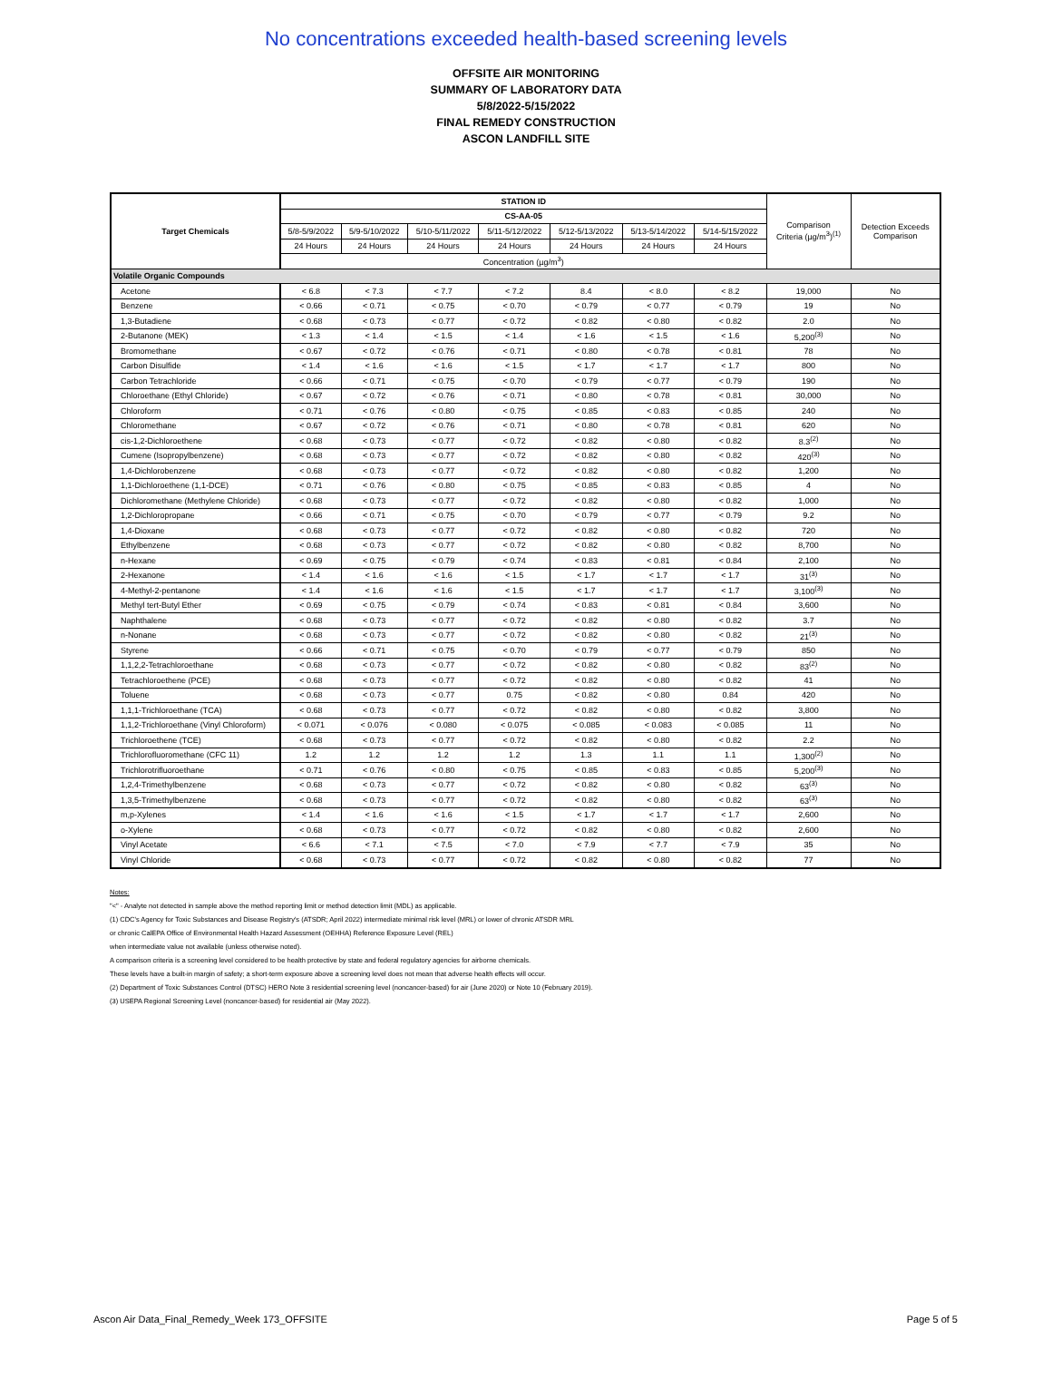No concentrations exceeded health-based screening levels
OFFSITE AIR MONITORING
SUMMARY OF LABORATORY DATA
5/8/2022-5/15/2022
FINAL REMEDY CONSTRUCTION
ASCON LANDFILL SITE
| Target Chemicals | STATION ID | | | | | | | Comparison Criteria (µg/m<sup>3</sup>)<sup>(1)</sup> | Detection Exceeds Comparison |
| --- | --- | --- | --- | --- | --- | --- | --- | --- | --- |
| | CS-AA-05 | | | | | | | | |
| | 5/8-5/9/2022 | 5/9-5/10/2022 | 5/10-5/11/2022 | 5/11-5/12/2022 | 5/12-5/13/2022 | 5/13-5/14/2022 | 5/14-5/15/2022 | | |
| | 24 Hours | 24 Hours | 24 Hours | 24 Hours | 24 Hours | 24 Hours | 24 Hours | | |
| | Concentration (µg/m<sup>3</sup>) | | | | | | | | |
| Volatile Organic Compounds | | | | | | | | | |
| Acetone | < 6.8 | < 7.3 | < 7.7 | < 7.2 | 8.4 | < 8.0 | < 8.2 | 19,000 | No |
| Benzene | < 0.66 | < 0.71 | < 0.75 | < 0.70 | < 0.79 | < 0.77 | < 0.79 | 19 | No |
| 1,3-Butadiene | < 0.68 | < 0.73 | < 0.77 | < 0.72 | < 0.82 | < 0.80 | < 0.82 | 2.0 | No |
| 2-Butanone (MEK) | < 1.3 | < 1.4 | < 1.5 | < 1.4 | < 1.6 | < 1.5 | < 1.6 | 5,200<sup>(3)</sup> | No |
| Bromomethane | < 0.67 | < 0.72 | < 0.76 | < 0.71 | < 0.80 | < 0.78 | < 0.81 | 78 | No |
| Carbon Disulfide | < 1.4 | < 1.6 | < 1.6 | < 1.5 | < 1.7 | < 1.7 | < 1.7 | 800 | No |
| Carbon Tetrachloride | < 0.66 | < 0.71 | < 0.75 | < 0.70 | < 0.79 | < 0.77 | < 0.79 | 190 | No |
| Chloroethane (Ethyl Chloride) | < 0.67 | < 0.72 | < 0.76 | < 0.71 | < 0.80 | < 0.78 | < 0.81 | 30,000 | No |
| Chloroform | < 0.71 | < 0.76 | < 0.80 | < 0.75 | < 0.85 | < 0.83 | < 0.85 | 240 | No |
| Chloromethane | < 0.67 | < 0.72 | < 0.76 | < 0.71 | < 0.80 | < 0.78 | < 0.81 | 620 | No |
| cis-1,2-Dichloroethene | < 0.68 | < 0.73 | < 0.77 | < 0.72 | < 0.82 | < 0.80 | < 0.82 | 8.3<sup>(2)</sup> | No |
| Cumene (Isopropylbenzene) | < 0.68 | < 0.73 | < 0.77 | < 0.72 | < 0.82 | < 0.80 | < 0.82 | 420<sup>(3)</sup> | No |
| 1,4-Dichlorobenzene | < 0.68 | < 0.73 | < 0.77 | < 0.72 | < 0.82 | < 0.80 | < 0.82 | 1,200 | No |
| 1,1-Dichloroethene (1,1-DCE) | < 0.71 | < 0.76 | < 0.80 | < 0.75 | < 0.85 | < 0.83 | < 0.85 | 4 | No |
| Dichloromethane (Methylene Chloride) | < 0.68 | < 0.73 | < 0.77 | < 0.72 | < 0.82 | < 0.80 | < 0.82 | 1,000 | No |
| 1,2-Dichloropropane | < 0.66 | < 0.71 | < 0.75 | < 0.70 | < 0.79 | < 0.77 | < 0.79 | 9.2 | No |
| 1,4-Dioxane | < 0.68 | < 0.73 | < 0.77 | < 0.72 | < 0.82 | < 0.80 | < 0.82 | 720 | No |
| Ethylbenzene | < 0.68 | < 0.73 | < 0.77 | < 0.72 | < 0.82 | < 0.80 | < 0.82 | 8,700 | No |
| n-Hexane | < 0.69 | < 0.75 | < 0.79 | < 0.74 | < 0.83 | < 0.81 | < 0.84 | 2,100 | No |
| 2-Hexanone | < 1.4 | < 1.6 | < 1.6 | < 1.5 | < 1.7 | < 1.7 | < 1.7 | 31<sup>(3)</sup> | No |
| 4-Methyl-2-pentanone | < 1.4 | < 1.6 | < 1.6 | < 1.5 | < 1.7 | < 1.7 | < 1.7 | 3,100<sup>(3)</sup> | No |
| Methyl tert-Butyl Ether | < 0.69 | < 0.75 | < 0.79 | < 0.74 | < 0.83 | < 0.81 | < 0.84 | 3,600 | No |
| Naphthalene | < 0.68 | < 0.73 | < 0.77 | < 0.72 | < 0.82 | < 0.80 | < 0.82 | 3.7 | No |
| n-Nonane | < 0.68 | < 0.73 | < 0.77 | < 0.72 | < 0.82 | < 0.80 | < 0.82 | 21<sup>(3)</sup> | No |
| Styrene | < 0.66 | < 0.71 | < 0.75 | < 0.70 | < 0.79 | < 0.77 | < 0.79 | 850 | No |
| 1,1,2,2-Tetrachloroethane | < 0.68 | < 0.73 | < 0.77 | < 0.72 | < 0.82 | < 0.80 | < 0.82 | 83<sup>(2)</sup> | No |
| Tetrachloroethene (PCE) | < 0.68 | < 0.73 | < 0.77 | < 0.72 | < 0.82 | < 0.80 | < 0.82 | 41 | No |
| Toluene | < 0.68 | < 0.73 | < 0.77 | 0.75 | < 0.82 | < 0.80 | 0.84 | 420 | No |
| 1,1,1-Trichloroethane (TCA) | < 0.68 | < 0.73 | < 0.77 | < 0.72 | < 0.82 | < 0.80 | < 0.82 | 3,800 | No |
| 1,1,2-Trichloroethane (Vinyl Chloroform) | < 0.071 | < 0.076 | < 0.080 | < 0.075 | < 0.085 | < 0.083 | < 0.085 | 11 | No |
| Trichloroethene (TCE) | < 0.68 | < 0.73 | < 0.77 | < 0.72 | < 0.82 | < 0.80 | < 0.82 | 2.2 | No |
| Trichlorofluoromethane (CFC 11) | 1.2 | 1.2 | 1.2 | 1.2 | 1.3 | 1.1 | 1.1 | 1,300<sup>(2)</sup> | No |
| Trichlorotrifluoroethane | < 0.71 | < 0.76 | < 0.80 | < 0.75 | < 0.85 | < 0.83 | < 0.85 | 5,200<sup>(3)</sup> | No |
| 1,2,4-Trimethylbenzene | < 0.68 | < 0.73 | < 0.77 | < 0.72 | < 0.82 | < 0.80 | < 0.82 | 63<sup>(3)</sup> | No |
| 1,3,5-Trimethylbenzene | < 0.68 | < 0.73 | < 0.77 | < 0.72 | < 0.82 | < 0.80 | < 0.82 | 63<sup>(3)</sup> | No |
| m,p-Xylenes | < 1.4 | < 1.6 | < 1.6 | < 1.5 | < 1.7 | < 1.7 | < 1.7 | 2,600 | No |
| o-Xylene | < 0.68 | < 0.73 | < 0.77 | < 0.72 | < 0.82 | < 0.80 | < 0.82 | 2,600 | No |
| Vinyl Acetate | < 6.6 | < 7.1 | < 7.5 | < 7.0 | < 7.9 | < 7.7 | < 7.9 | 35 | No |
| Vinyl Chloride | < 0.68 | < 0.73 | < 0.77 | < 0.72 | < 0.82 | < 0.80 | < 0.82 | 77 | No |
Notes:
"<" - Analyte not detected in sample above the method reporting limit or method detection limit (MDL) as applicable.
(1) CDC's Agency for Toxic Substances and Disease Registry's (ATSDR; April 2022) intermediate minimal risk level (MRL) or lower of chronic ATSDR MRL
or chronic CalEPA Office of Environmental Health Hazard Assessment (OEHHA) Reference Exposure Level (REL)
when intermediate value not available (unless otherwise noted).
A comparison criteria is a screening level considered to be health protective by state and federal regulatory agencies for airborne chemicals.
These levels have a built-in margin of safety; a short-term exposure above a screening level does not mean that adverse health effects will occur.
(2) Department of Toxic Substances Control (DTSC) HERO Note 3 residential screening level (noncancer-based) for air (June 2020) or Note 10 (February 2019).
(3) USEPA Regional Screening Level (noncancer-based) for residential air (May 2022).
Ascon Air Data_Final_Remedy_Week 173_OFFSITE Page 5 of 5